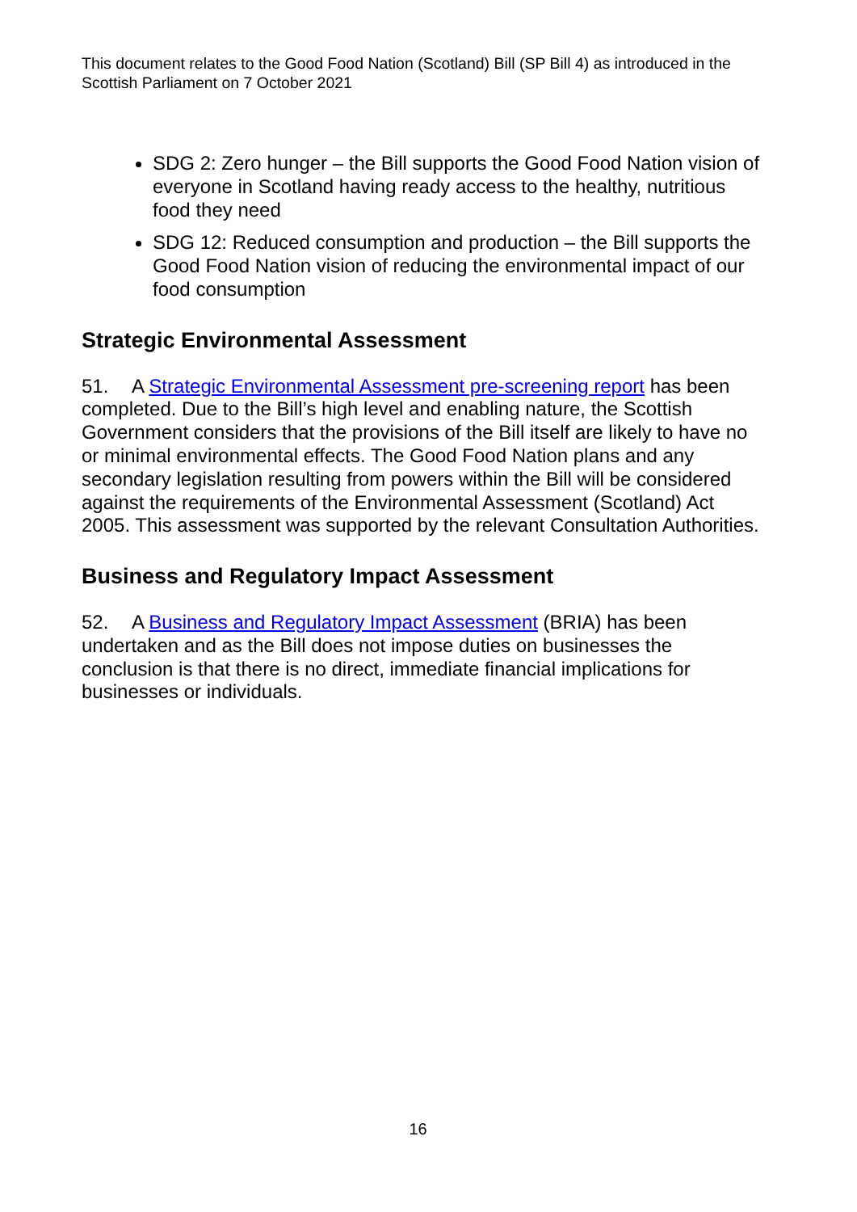This document relates to the Good Food Nation (Scotland) Bill (SP Bill 4) as introduced in the Scottish Parliament on 7 October 2021
SDG 2: Zero hunger – the Bill supports the Good Food Nation vision of everyone in Scotland having ready access to the healthy, nutritious food they need
SDG 12: Reduced consumption and production – the Bill supports the Good Food Nation vision of reducing the environmental impact of our food consumption
Strategic Environmental Assessment
51. A Strategic Environmental Assessment pre-screening report has been completed. Due to the Bill’s high level and enabling nature, the Scottish Government considers that the provisions of the Bill itself are likely to have no or minimal environmental effects. The Good Food Nation plans and any secondary legislation resulting from powers within the Bill will be considered against the requirements of the Environmental Assessment (Scotland) Act 2005. This assessment was supported by the relevant Consultation Authorities.
Business and Regulatory Impact Assessment
52. A Business and Regulatory Impact Assessment (BRIA) has been undertaken and as the Bill does not impose duties on businesses the conclusion is that there is no direct, immediate financial implications for businesses or individuals.
16